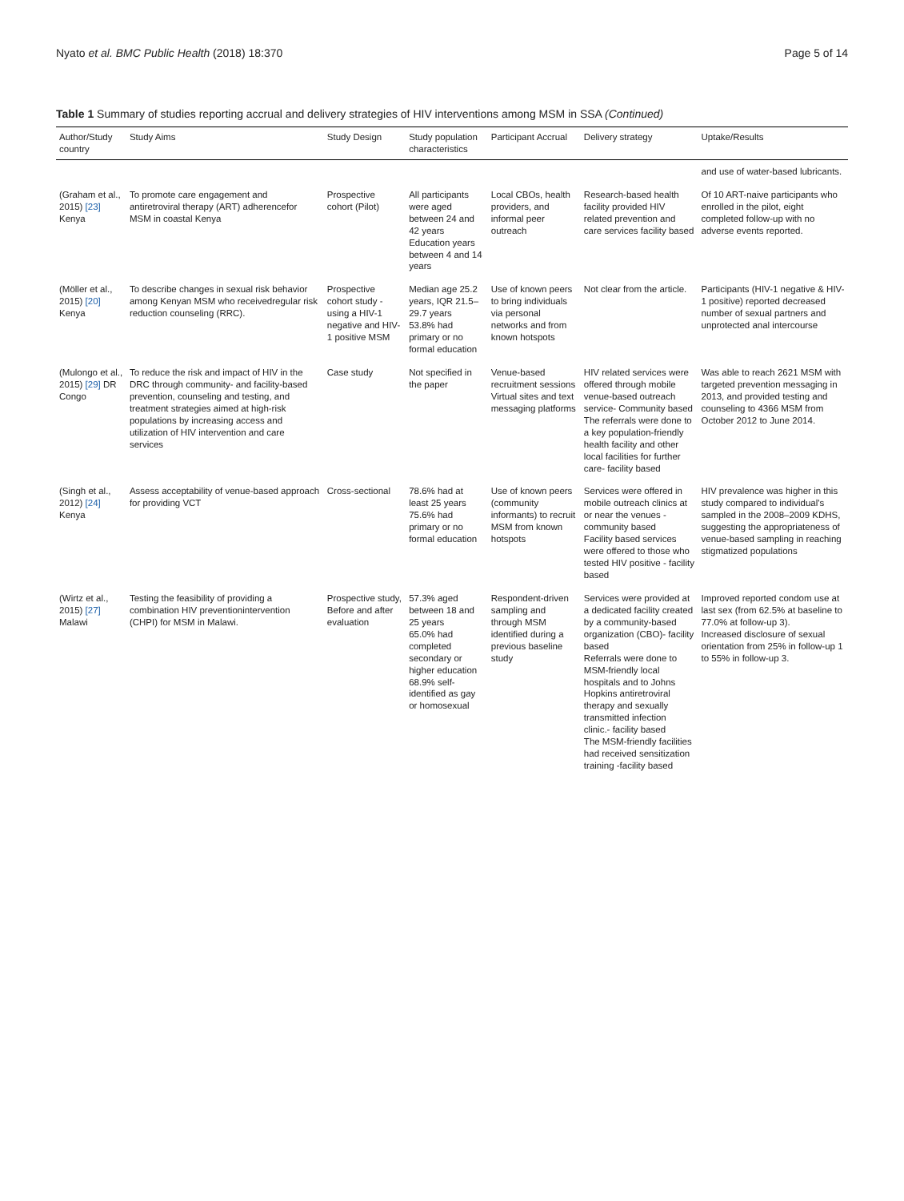Nyato et al. BMC Public Health (2018) 18:370 Page 5 of 14
Table 1 Summary of studies reporting accrual and delivery strategies of HIV interventions among MSM in SSA (Continued)
| Author/Study country | Study Aims | Study Design | Study population characteristics | Participant Accrual | Delivery strategy | Uptake/Results |
| --- | --- | --- | --- | --- | --- | --- |
| | | | | | | and use of water-based lubricants. |
| (Graham et al., 2015) [23] Kenya | To promote care engagement and antiretroviral therapy (ART) adherencefor MSM in coastal Kenya | Prospective cohort (Pilot) | All participants were aged between 24 and 42 years Education years between 4 and 14 years | Local CBOs, health providers, and informal peer outreach | Research-based health facility provided HIV related prevention and care services facility based | Of 10 ART-naive participants who enrolled in the pilot, eight completed follow-up with no adverse events reported. |
| (Möller et al., 2015) [20] Kenya | To describe changes in sexual risk behavior among Kenyan MSM who receivedregular risk reduction counseling (RRC). | Prospective cohort study - using a HIV-1 negative and HIV-1 positive MSM | Median age 25.2 years, IQR 21.5–29.7 years 53.8% had primary or no formal education | Use of known peers to bring individuals via personal networks and from known hotspots | Not clear from the article. | Participants (HIV-1 negative & HIV-1 positive) reported decreased number of sexual partners and unprotected anal intercourse |
| (Mulongo et al., 2015) [29] DR Congo | To reduce the risk and impact of HIV in the DRC through community- and facility-based prevention, counseling and testing, and treatment strategies aimed at high-risk populations by increasing access and utilization of HIV intervention and care services | Case study | Not specified in the paper | Venue-based recruitment sessions Virtual sites and text messaging platforms | HIV related services were offered through mobile venue-based outreach service- Community based The referrals were done to a key population-friendly health facility and other local facilities for further care- facility based | Was able to reach 2621 MSM with targeted prevention messaging in 2013, and provided testing and counseling to 4366 MSM from October 2012 to June 2014. |
| (Singh et al., 2012) [24] Kenya | Assess acceptability of venue-based approach for providing VCT | Cross-sectional | 78.6% had at least 25 years 75.6% had primary or no formal education | Use of known peers (community informants) to recruit MSM from known hotspots | Services were offered in mobile outreach clinics at or near the venues - community based Facility based services were offered to those who tested HIV positive - facility based | HIV prevalence was higher in this study compared to individual's sampled in the 2008–2009 KDHS, suggesting the appropriateness of venue-based sampling in reaching stigmatized populations |
| (Wirtz et al., 2015) [27] Malawi | Testing the feasibility of providing a combination HIV preventionintervention (CHPI) for MSM in Malawi. | Prospective study, Before and after evaluation | 57.3% aged between 18 and 25 years 65.0% had completed secondary or higher education 68.9% self-identified as gay or homosexual | Respondent-driven sampling and through MSM identified during a previous baseline study | Services were provided at a dedicated facility created by a community-based organization (CBO)- facility based Referrals were done to MSM-friendly local hospitals and to Johns Hopkins antiretroviral therapy and sexually transmitted infection clinic.- facility based The MSM-friendly facilities had received sensitization training -facility based | Improved reported condom use at last sex (from 62.5% at baseline to 77.0% at follow-up 3). Increased disclosure of sexual orientation from 25% in follow-up 1 to 55% in follow-up 3. |